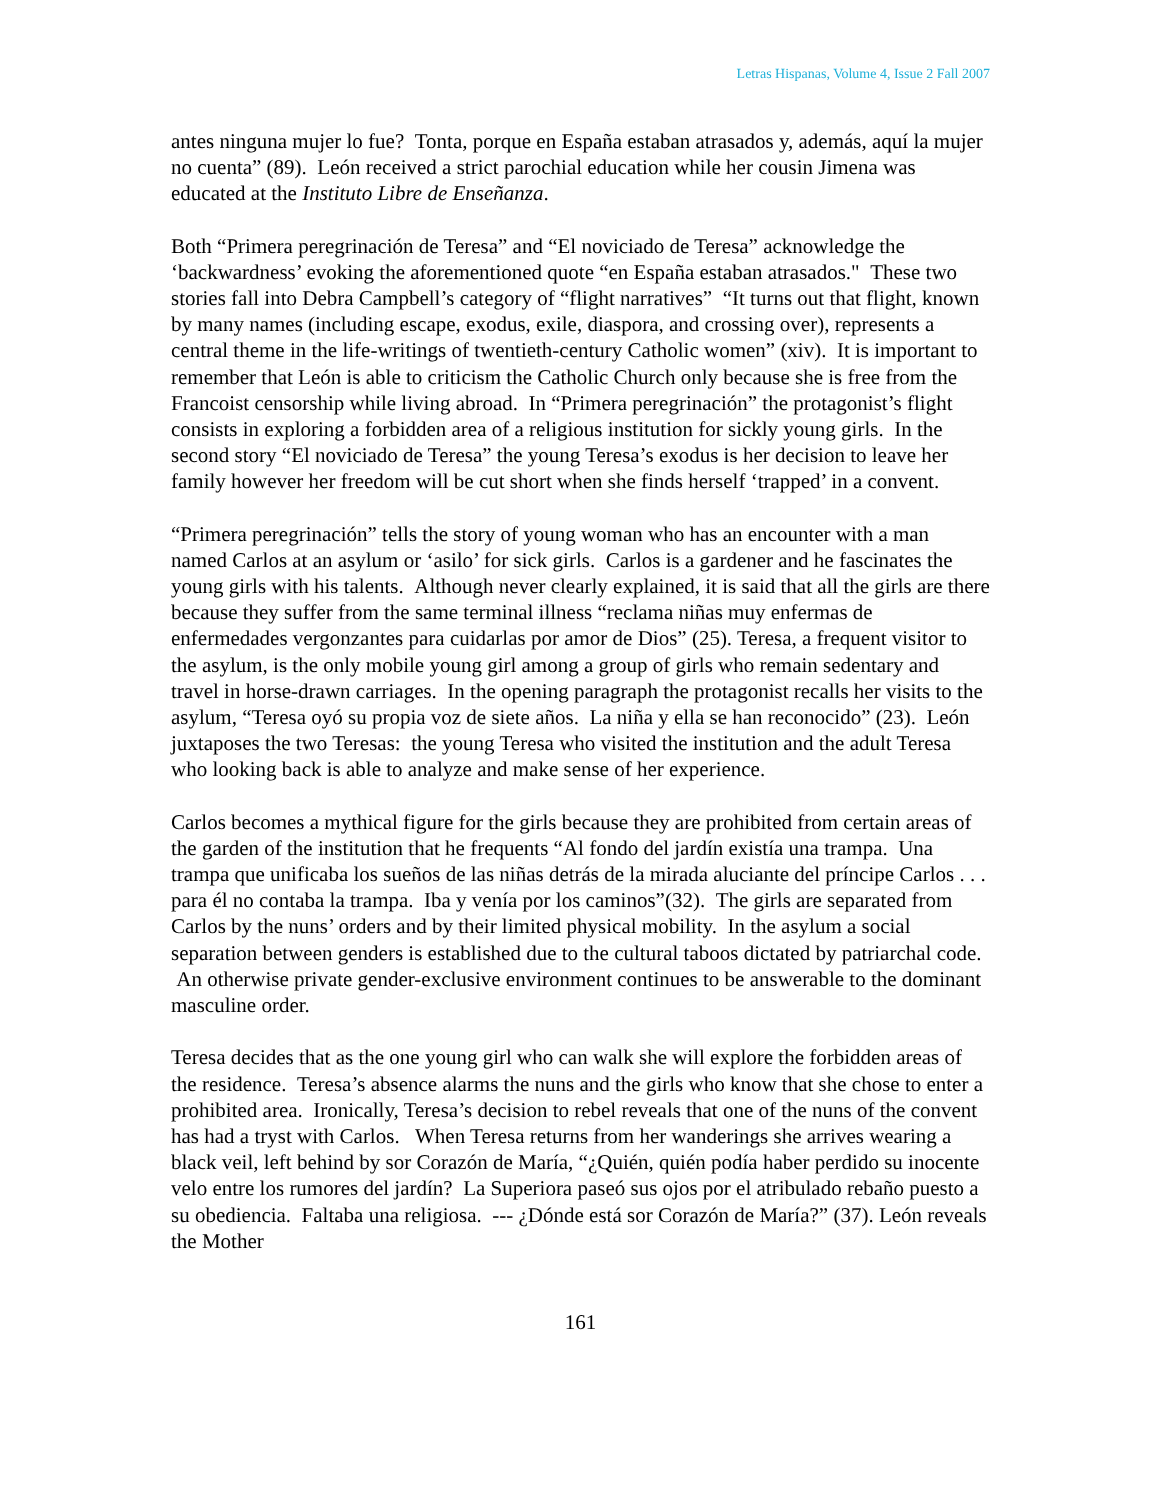Letras Hispanas, Volume 4, Issue 2 Fall 2007
antes ninguna mujer lo fue? Tonta, porque en España estaban atrasados y, además, aquí la mujer no cuenta” (89). León received a strict parochial education while her cousin Jimena was educated at the Instituto Libre de Enseñanza.
Both “Primera peregrinación de Teresa” and “El noviciado de Teresa” acknowledge the ‘backwardness’ evoking the aforementioned quote “en España estaban atrasados." These two stories fall into Debra Campbell’s category of “flight narratives” “It turns out that flight, known by many names (including escape, exodus, exile, diaspora, and crossing over), represents a central theme in the life-writings of twentieth-century Catholic women” (xiv). It is important to remember that León is able to criticism the Catholic Church only because she is free from the Francoist censorship while living abroad. In “Primera peregrinación” the protagonist’s flight consists in exploring a forbidden area of a religious institution for sickly young girls. In the second story “El noviciado de Teresa” the young Teresa’s exodus is her decision to leave her family however her freedom will be cut short when she finds herself ‘trapped’ in a convent.
“Primera peregrinación” tells the story of young woman who has an encounter with a man named Carlos at an asylum or ‘asilo’ for sick girls. Carlos is a gardener and he fascinates the young girls with his talents. Although never clearly explained, it is said that all the girls are there because they suffer from the same terminal illness “reclama niñas muy enfermas de enfermedades vergonzantes para cuidarlas por amor de Dios” (25). Teresa, a frequent visitor to the asylum, is the only mobile young girl among a group of girls who remain sedentary and travel in horse-drawn carriages. In the opening paragraph the protagonist recalls her visits to the asylum, “Teresa oyó su propia voz de siete años. La niña y ella se han reconocido” (23). León juxtaposes the two Teresas: the young Teresa who visited the institution and the adult Teresa who looking back is able to analyze and make sense of her experience.
Carlos becomes a mythical figure for the girls because they are prohibited from certain areas of the garden of the institution that he frequents “Al fondo del jardín existía una trampa. Una trampa que unificaba los sueños de las niñas detrás de la mirada aluciante del príncipe Carlos . . . para él no contaba la trampa. Iba y venía por los caminos”(32). The girls are separated from Carlos by the nuns’ orders and by their limited physical mobility. In the asylum a social separation between genders is established due to the cultural taboos dictated by patriarchal code. An otherwise private gender-exclusive environment continues to be answerable to the dominant masculine order.
Teresa decides that as the one young girl who can walk she will explore the forbidden areas of the residence. Teresa’s absence alarms the nuns and the girls who know that she chose to enter a prohibited area. Ironically, Teresa’s decision to rebel reveals that one of the nuns of the convent has had a tryst with Carlos. When Teresa returns from her wanderings she arrives wearing a black veil, left behind by sor Corazón de María, “¿Quién, quién podía haber perdido su inocente velo entre los rumores del jardín? La Superiora paseó sus ojos por el atribulado rebaño puesto a su obediencia. Faltaba una religiosa. --- ¿Dónde está sor Corazón de María?” (37). León reveals the Mother
161